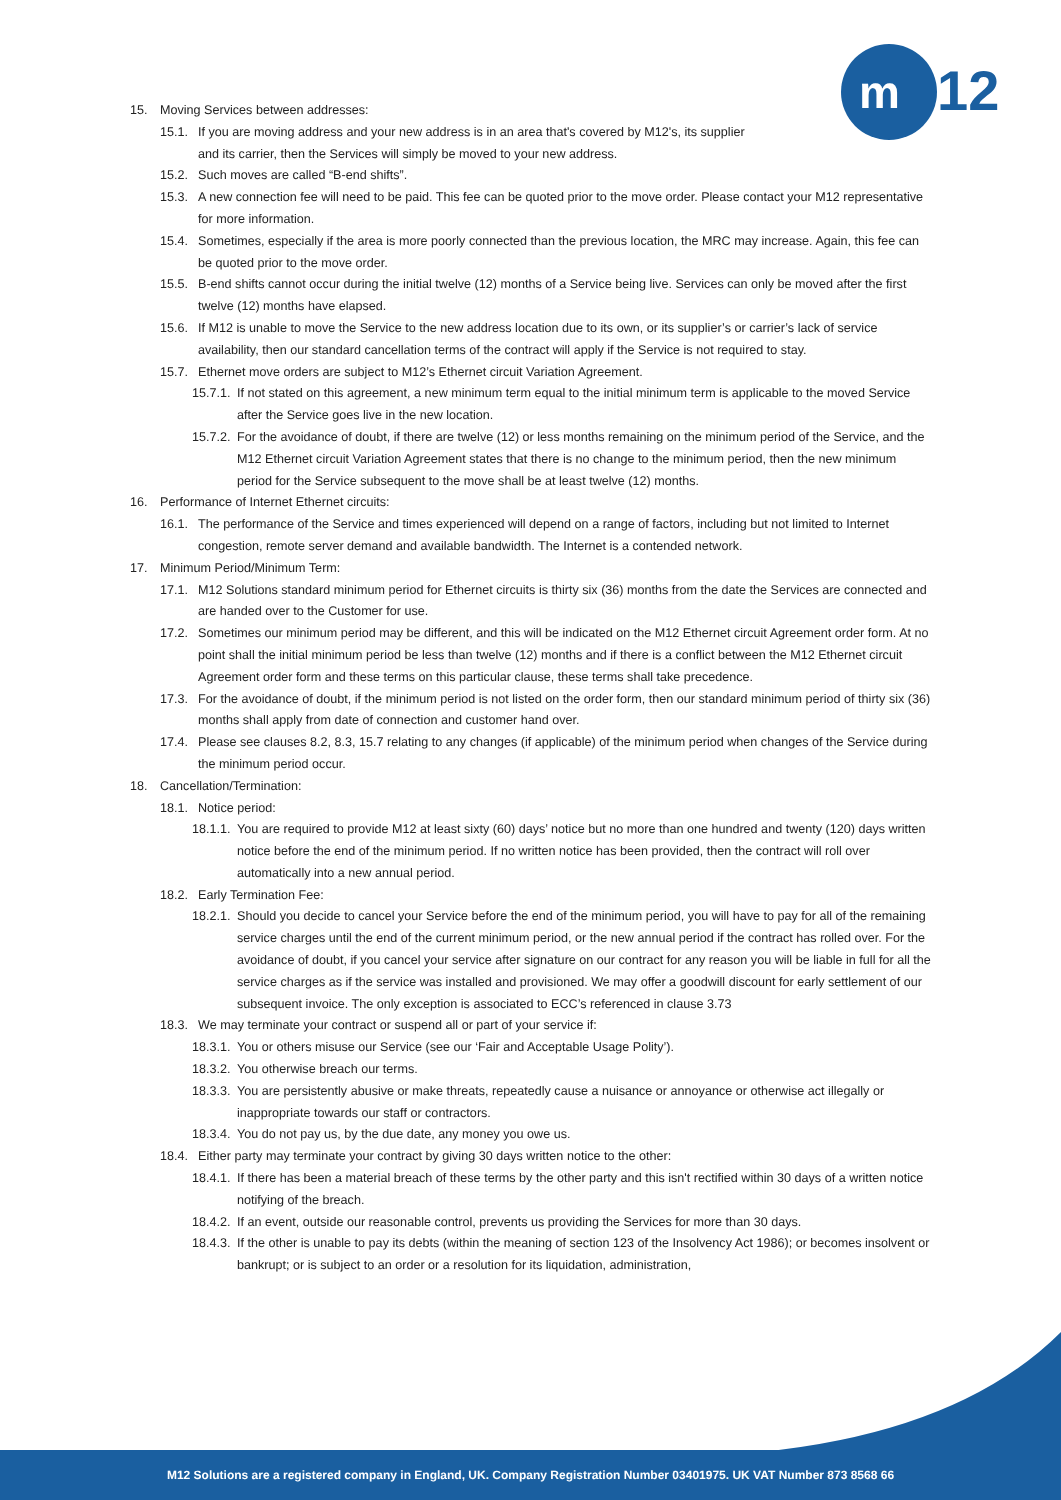m
12
15. Moving Services between addresses:
15.1. If you are moving address and your new address is in an area that's covered by M12's, its supplier
and its carrier, then the Services will simply be moved to your new address.
15.2. Such moves are called “B-end shifts”.
15.3. A new connection fee will need to be paid. This fee can be quoted prior to the move order. Please contact your M12 representative for more information.
15.4. Sometimes, especially if the area is more poorly connected than the previous location, the MRC may increase. Again, this fee can be quoted prior to the move order.
15.5. B-end shifts cannot occur during the initial twelve (12) months of a Service being live. Services can only be moved after the first twelve (12) months have elapsed.
15.6. If M12 is unable to move the Service to the new address location due to its own, or its supplier’s or carrier’s lack of service availability, then our standard cancellation terms of the contract will apply if the Service is not required to stay.
15.7. Ethernet move orders are subject to M12’s Ethernet circuit Variation Agreement.
15.7.1. If not stated on this agreement, a new minimum term equal to the initial minimum term is applicable to the moved Service after the Service goes live in the new location.
15.7.2. For the avoidance of doubt, if there are twelve (12) or less months remaining on the minimum period of the Service, and the M12 Ethernet circuit Variation Agreement states that there is no change to the minimum period, then the new minimum period for the Service subsequent to the move shall be at least twelve (12) months.
16. Performance of Internet Ethernet circuits:
16.1. The performance of the Service and times experienced will depend on a range of factors, including but not limited to Internet congestion, remote server demand and available bandwidth. The Internet is a contended network.
17. Minimum Period/Minimum Term:
17.1. M12 Solutions standard minimum period for Ethernet circuits is thirty six (36) months from the date the Services are connected and are handed over to the Customer for use.
17.2. Sometimes our minimum period may be different, and this will be indicated on the M12 Ethernet circuit Agreement order form. At no point shall the initial minimum period be less than twelve (12) months and if there is a conflict between the M12 Ethernet circuit Agreement order form and these terms on this particular clause, these terms shall take precedence.
17.3. For the avoidance of doubt, if the minimum period is not listed on the order form, then our standard minimum period of thirty six (36) months shall apply from date of connection and customer hand over.
17.4. Please see clauses 8.2, 8.3, 15.7 relating to any changes (if applicable) of the minimum period when changes of the Service during the minimum period occur.
18. Cancellation/Termination:
18.1. Notice period:
18.1.1. You are required to provide M12 at least sixty (60) days’ notice but no more than one hundred and twenty (120) days written notice before the end of the minimum period. If no written notice has been provided, then the contract will roll over automatically into a new annual period.
18.2. Early Termination Fee:
18.2.1. Should you decide to cancel your Service before the end of the minimum period, you will have to pay for all of the remaining service charges until the end of the current minimum period, or the new annual period if the contract has rolled over. For the avoidance of doubt, if you cancel your service after signature on our contract for any reason you will be liable in full for all the service charges as if the service was installed and provisioned. We may offer a goodwill discount for early settlement of our subsequent invoice. The only exception is associated to ECC’s referenced in clause 3.73
18.3. We may terminate your contract or suspend all or part of your service if:
18.3.1. You or others misuse our Service (see our ‘Fair and Acceptable Usage Polity’).
18.3.2. You otherwise breach our terms.
18.3.3. You are persistently abusive or make threats, repeatedly cause a nuisance or annoyance or otherwise act illegally or inappropriate towards our staff or contractors.
18.3.4. You do not pay us, by the due date, any money you owe us.
18.4. Either party may terminate your contract by giving 30 days written notice to the other:
18.4.1. If there has been a material breach of these terms by the other party and this isn't rectified within 30 days of a written notice notifying of the breach.
18.4.2. If an event, outside our reasonable control, prevents us providing the Services for more than 30 days.
18.4.3. If the other is unable to pay its debts (within the meaning of section 123 of the Insolvency Act 1986); or becomes insolvent or bankrupt; or is subject to an order or a resolution for its liquidation, administration,
M12 Solutions are a registered company in England, UK. Company Registration Number 03401975. UK VAT Number 873 8568 66